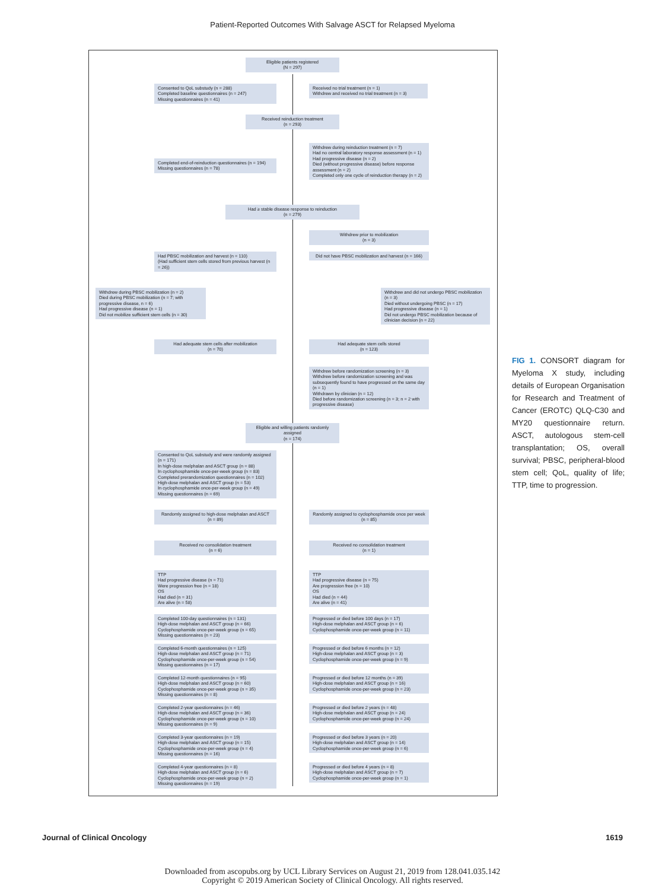Patient-Reported Outcomes With Salvage ASCT for Relapsed Myeloma
Eligible patients registered
(N = 297)
Consented to QoL substudy (n = 288)
Completed baseline questionnaires (n = 247)
Missing questionnaires (n = 41)
Received no trial treatment (n = 1)
Withdrew and received no trial treatment (n = 3)
Received reinduction treatment
(n = 293)
Completed end-of-reinduction questionnaires (n = 194)
Missing questionnaires (n = 78)
Withdrew during reinduction treatment (n = 7)
Had no central laboratory response assessment (n = 1)
Had progressive disease (n = 2)
Died (without progressive disease) before response assessment (n = 2)
Completed only one cycle of reinduction therapy (n = 2)
Had ≥ stable disease response to reinduction
(n = 279)
Withdrew prior to mobilization
(n = 3)
Had PBSC mobilization and harvest (n = 110)
(Had sufficient stem cells stored from previous harvest (n = 26))
Did not have PBSC mobilization and harvest (n = 166)
Withdrew during PBSC mobilization (n = 2)
Died during PBSC mobilization (n = 7; with progressive disease, n = 6)
Had progressive disease (n = 1)
Did not mobilize sufficient stem cells (n = 30)
Withdrew and did not undergo PBSC mobilization (n = 3)
Died without undergoing PBSC (n = 17)
Had progressive disease (n = 1)
Did not undergo PBSC mobilization because of clinician decision (n = 22)
Had adequate stem cells after mobilization
(n = 70)
Had adequate stem cells stored
(n = 123)
Withdrew before randomization screening (n = 3)
Withdrew before randomization screening and was subsequently found to have progressed on the same day (n = 1)
Withdrawn by clinician (n = 12)
Died before randomization screening (n = 3; n = 2 with progressive disease)
Eligible and willing patients randomly assigned
(n = 174)
Consented to QoL substudy and were randomly assigned (n = 171)
In high-dose melphalan and ASCT group (n = 88)
In cyclophosphamide once-per-week group (n = 83)
Completed prerandomization questionnaires (n = 102)
High-dose melphalan and ASCT group (n = 53)
In cyclophosphamide once-per-week group (n = 49)
Missing questionnaires (n = 69)
Randomly assigned to high-dose melphalan and ASCT
(n = 89)
Randomly assigned to cyclophosphamide once per week
(n = 85)
Received no consolidation treatment
(n = 6)
Received no consolidation treatment
(n = 1)
TTP
Had progressive disease (n = 71)
Were progression free (n = 18)
OS
Had died (n = 31)
Are alive (n = 58)
TTP
Had progressive disease (n = 75)
Are progression free (n = 10)
OS
Had died (n = 44)
Are alive (n = 41)
Completed 100-day questionnaires (n = 131)
High-dose melphalan and ASCT group (n = 66)
Cyclophosphamide once-per-week group (n = 65)
Missing questionnaires (n = 23)
Progressed or died before 100 days (n = 17)
High-dose melphalan and ASCT group (n = 6)
Cyclophosphamide once-per-week group (n = 11)
Completed 6-month questionnaires (n = 125)
High-dose melphalan and ASCT group (n = 71)
Cyclophosphamide once-per-week group (n = 54)
Missing questionnaires (n = 17)
Progressed or died before 6 months (n = 12)
High-dose melphalan and ASCT group (n = 3)
Cyclophosphamide once-per-week group (n = 9)
Completed 12-month questionnaires (n = 95)
High-dose melphalan and ASCT group (n = 60)
Cyclophosphamide once-per-week group (n = 35)
Missing questionnaires (n = 8)
Progressed or died before 12 months (n = 39)
High-dose melphalan and ASCT group (n = 16)
Cyclophosphamide once-per-week group (n = 23)
Completed 2-year questionnaires (n = 46)
High-dose melphalan and ASCT group (n = 36)
Cyclophosphamide once-per-week group (n = 10)
Missing questionnaires (n = 9)
Progressed or died before 2 years (n = 48)
High-dose melphalan and ASCT group (n = 24)
Cyclophosphamide once-per-week group (n = 24)
Completed 3-year questionnaires (n = 19)
High-dose melphalan and ASCT group (n = 15)
Cyclophosphamide once-per-week group (n = 4)
Missing questionnaires (n = 16)
Progressed or died before 3 years (n = 20)
High-dose melphalan and ASCT group (n = 14)
Cyclophosphamide once-per-week group (n = 6)
Completed 4-year questionnaires (n = 8)
High-dose melphalan and ASCT group (n = 6)
Cyclophosphamide once-per-week group (n = 2)
Missing questionnaires (n = 19)
Progressed or died before 4 years (n = 8)
High-dose melphalan and ASCT group (n = 7)
Cyclophosphamide once-per-week group (n = 1)
FIG 1. CONSORT diagram for Myeloma X study, including details of European Organisation for Research and Treatment of Cancer (EROTC) QLQ-C30 and MY20 questionnaire return. ASCT, autologous stem-cell transplantation; OS, overall survival; PBSC, peripheral-blood stem cell; QoL, quality of life; TTP, time to progression.
Journal of Clinical Oncology 1619
Downloaded from ascopubs.org by UCL Library Services on August 21, 2019 from 128.041.035.142
Copyright © 2019 American Society of Clinical Oncology. All rights reserved.